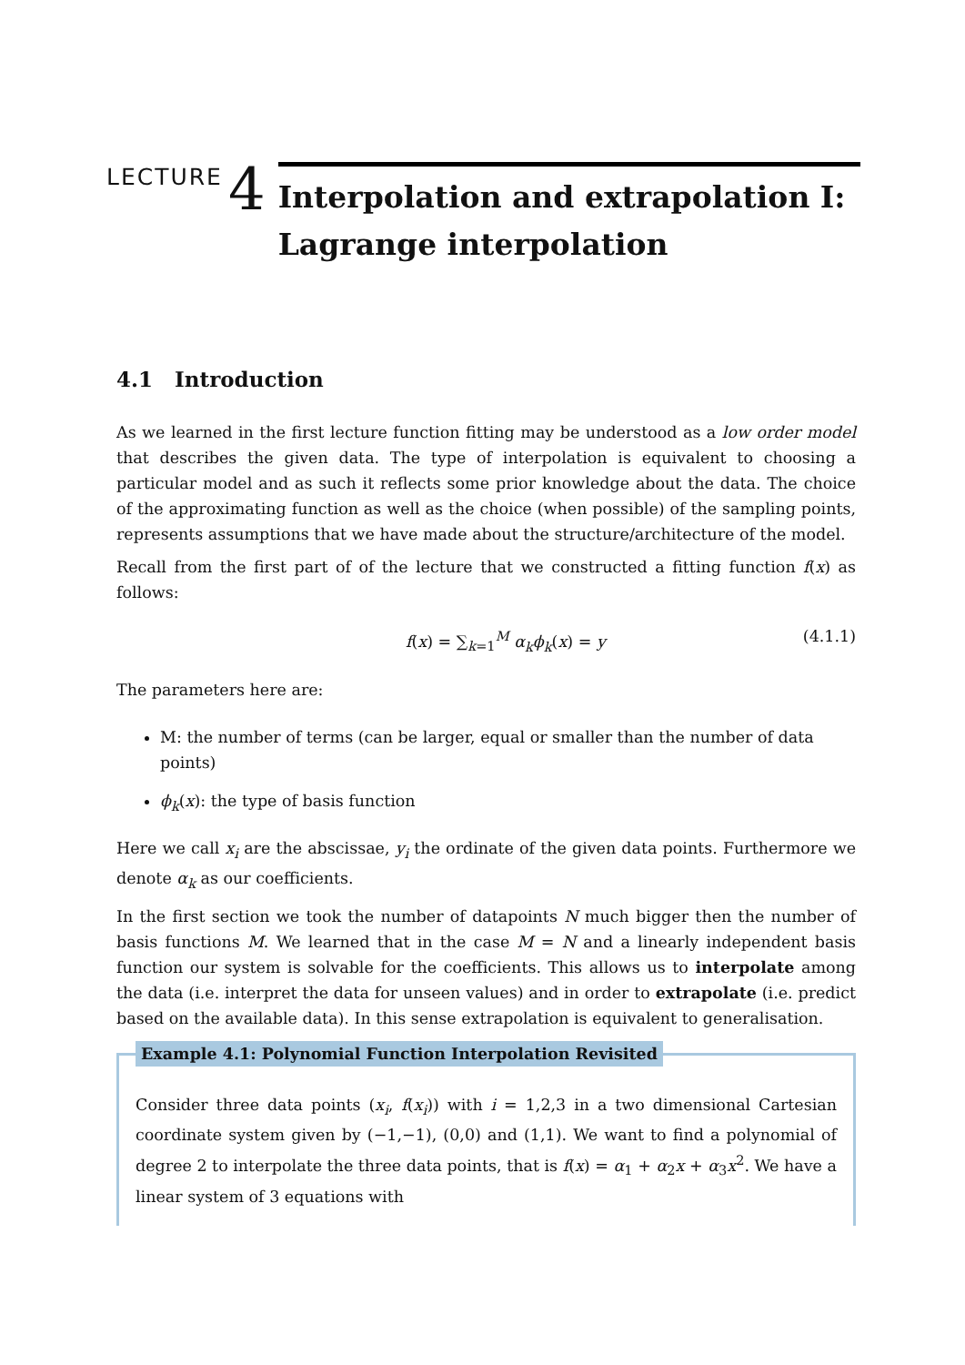LECTURE
4
Interpolation and extrapolation I: Lagrange interpolation
4.1 Introduction
As we learned in the first lecture function fitting may be understood as a low order model that describes the given data. The type of interpolation is equivalent to choosing a particular model and as such it reflects some prior knowledge about the data. The choice of the approximating function as well as the choice (when possible) of the sampling points, represents assumptions that we have made about the structure/architecture of the model.
Recall from the first part of of the lecture that we constructed a fitting function f(x) as follows:
f(x) = ∑<sub>k=1</sub><sup>M</sup> α<sub>k</sub>ϕ<sub>k</sub>(x) = y (4.1.1)
The parameters here are:
M: the number of terms (can be larger, equal or smaller than the number of data points)
ϕ<sub>k</sub>(x): the type of basis function
Here we call x<sub>i</sub> are the abscissae, y<sub>i</sub> the ordinate of the given data points. Furthermore we denote α<sub>k</sub> as our coefficients.
In the first section we took the number of datapoints N much bigger then the number of basis functions M. We learned that in the case M = N and a linearly independent basis function our system is solvable for the coefficients. This allows us to interpolate among the data (i.e. interpret the data for unseen values) and in order to extrapolate (i.e. predict based on the available data). In this sense extrapolation is equivalent to generalisation.
Example 4.1: Polynomial Function Interpolation Revisited
Consider three data points (x<sub>i</sub>, f(x<sub>i</sub>)) with i = 1,2,3 in a two dimensional Cartesian coordinate system given by (−1,−1), (0,0) and (1,1). We want to find a polynomial of degree 2 to interpolate the three data points, that is f(x) = α<sub>1</sub> + α<sub>2</sub>x + α<sub>3</sub>x<sup>2</sup>. We have a linear system of 3 equations with